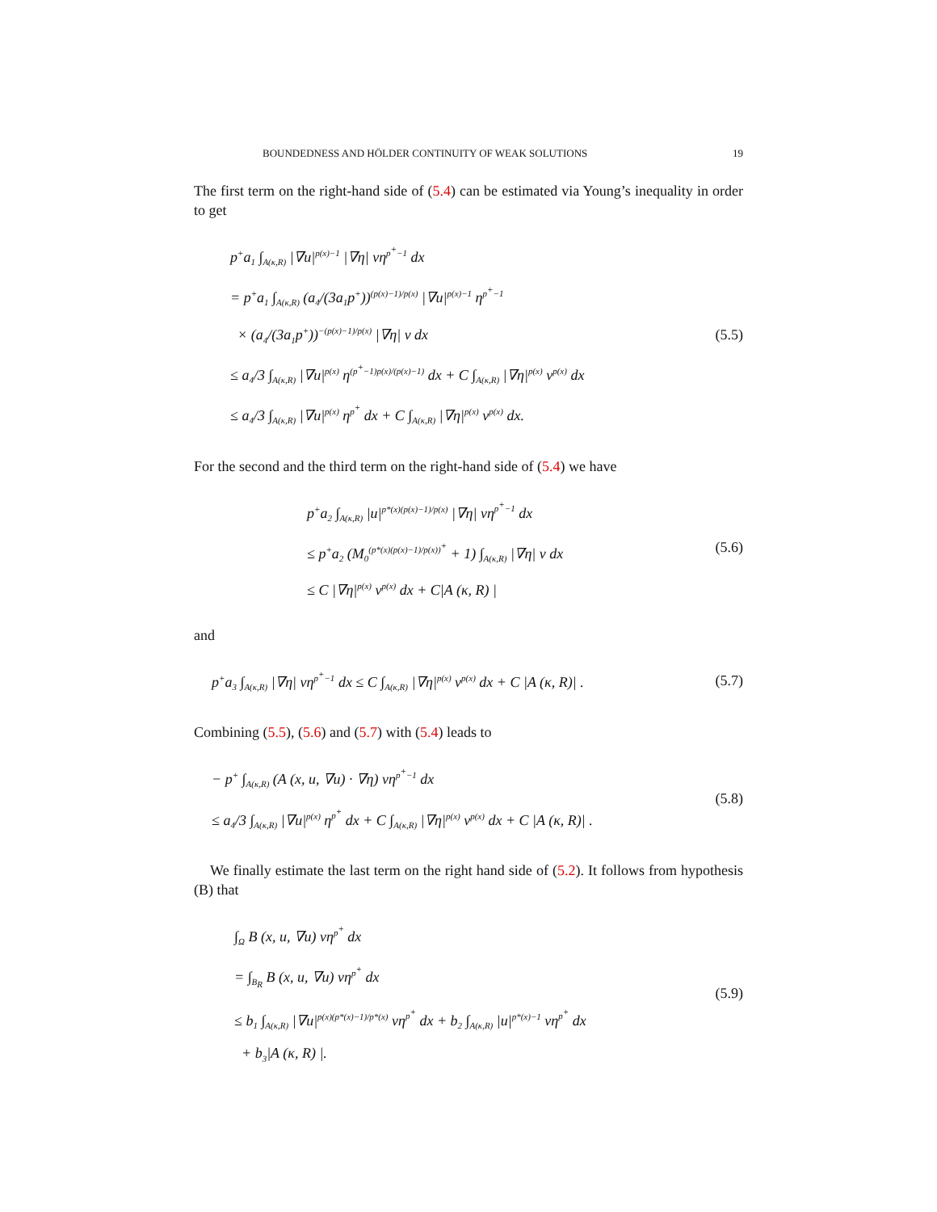BOUNDEDNESS AND HÖLDER CONTINUITY OF WEAK SOLUTIONS 19
The first term on the right-hand side of (5.4) can be estimated via Young’s inequality in order to get
p<sup>+</sup>a<sub>1</sub> ∫<sub>A(κ,R)</sub> |∇u|<sup>p(x)−1</sup> |∇η| vη<sup>p<sup>+</sup>−1</sup> dx
= p<sup>+</sup>a<sub>1</sub> ∫<sub>A(κ,R)</sub> (a<sub>4</sub>/(3a<sub>1</sub>p<sup>+</sup>))<sup>(p(x)−1)/p(x)</sup> |∇u|<sup>p(x)−1</sup> η<sup>p<sup>+</sup>−1</sup>
× (a<sub>4</sub>/(3a<sub>1</sub>p<sup>+</sup>))<sup>−(p(x)−1)/p(x)</sup> |∇η| v dx
≤ a<sub>4</sub>/3 ∫<sub>A(κ,R)</sub> |∇u|<sup>p(x)</sup> η<sup>(p<sup>+</sup>−1)p(x)/(p(x)−1)</sup> dx + C ∫<sub>A(κ,R)</sub> |∇η|<sup>p(x)</sup> v<sup>p(x)</sup> dx
≤ a<sub>4</sub>/3 ∫<sub>A(κ,R)</sub> |∇u|<sup>p(x)</sup> η<sup>p<sup>+</sup></sup> dx + C ∫<sub>A(κ,R)</sub> |∇η|<sup>p(x)</sup> v<sup>p(x)</sup> dx.
(5.5)
For the second and the third term on the right-hand side of (5.4) we have
p<sup>+</sup>a<sub>2</sub> ∫<sub>A(κ,R)</sub> |u|<sup>p*(x)(p(x)−1)/p(x)</sup> |∇η| vη<sup>p<sup>+</sup>−1</sup> dx
≤ p<sup>+</sup>a<sub>2</sub> (M<sub>0</sub><sup>(p*(x)(p(x)−1)/p(x))<sup>+</sup></sup> + 1) ∫<sub>A(κ,R)</sub> |∇η| v dx
≤ C |∇η|<sup>p(x)</sup> v<sup>p(x)</sup> dx + C|A (κ, R) |
(5.6)
and
p<sup>+</sup>a<sub>3</sub> ∫<sub>A(κ,R)</sub> |∇η| vη<sup>p<sup>+</sup>−1</sup> dx ≤ C ∫<sub>A(κ,R)</sub> |∇η|<sup>p(x)</sup> v<sup>p(x)</sup> dx + C |A (κ, R)| .
(5.7)
Combining (5.5), (5.6) and (5.7) with (5.4) leads to
− p<sup>+</sup> ∫<sub>A(κ,R)</sub> (A (x, u, ∇u) · ∇η) vη<sup>p<sup>+</sup>−1</sup> dx
≤ a<sub>4</sub>/3 ∫<sub>A(κ,R)</sub> |∇u|<sup>p(x)</sup> η<sup>p<sup>+</sup></sup> dx + C ∫<sub>A(κ,R)</sub> |∇η|<sup>p(x)</sup> v<sup>p(x)</sup> dx + C |A (κ, R)| .
(5.8)
We finally estimate the last term on the right hand side of (5.2). It follows from hypothesis (B) that
∫<sub>Ω</sub> B (x, u, ∇u) vη<sup>p<sup>+</sup></sup> dx
= ∫<sub>B<sub>R</sub></sub> B (x, u, ∇u) vη<sup>p<sup>+</sup></sup> dx
≤ b<sub>1</sub> ∫<sub>A(κ,R)</sub> |∇u|<sup>p(x)(p*(x)−1)/p*(x)</sup> vη<sup>p<sup>+</sup></sup> dx + b<sub>2</sub> ∫<sub>A(κ,R)</sub> |u|<sup>p*(x)−1</sup> vη<sup>p<sup>+</sup></sup> dx
+ b<sub>3</sub>|A (κ, R) |.
(5.9)